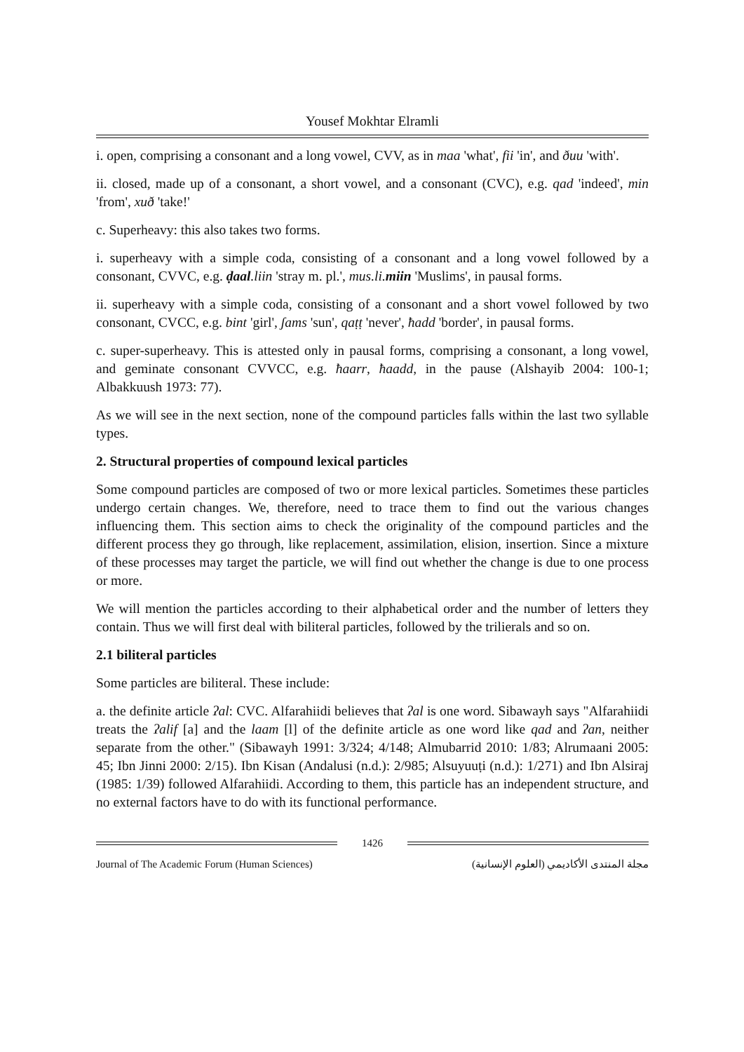Yousef Mokhtar Elramli
i. open, comprising a consonant and a long vowel, CVV, as in maa 'what', fii 'in', and ðuu 'with'.
ii. closed, made up of a consonant, a short vowel, and a consonant (CVC), e.g. qad 'indeed', min 'from', xuð 'take!'
c. Superheavy: this also takes two forms.
i. superheavy with a simple coda, consisting of a consonant and a long vowel followed by a consonant, CVVC, e.g. ḍaal.liin 'stray m. pl.', mus.li. miin 'Muslims', in pausal forms.
ii. superheavy with a simple coda, consisting of a consonant and a short vowel followed by two consonant, CVCC, e.g. bint 'girl', ʃams 'sun', qaṭṭ 'never', ħadd 'border', in pausal forms.
c. super-superheavy. This is attested only in pausal forms, comprising a consonant, a long vowel, and geminate consonant CVVCC, e.g. ħaarr, ħaadd, in the pause (Alshayib 2004: 100-1; Albakkuush 1973: 77).
As we will see in the next section, none of the compound particles falls within the last two syllable types.
2. Structural properties of compound lexical particles
Some compound particles are composed of two or more lexical particles. Sometimes these particles undergo certain changes. We, therefore, need to trace them to find out the various changes influencing them. This section aims to check the originality of the compound particles and the different process they go through, like replacement, assimilation, elision, insertion. Since a mixture of these processes may target the particle, we will find out whether the change is due to one process or more.
We will mention the particles according to their alphabetical order and the number of letters they contain. Thus we will first deal with biliteral particles, followed by the trilierals and so on.
2.1 biliteral particles
Some particles are biliteral. These include:
a. the definite article ʔal: CVC. Alfarahiidi believes that ʔal is one word. Sibawayh says "Alfarahiidi treats the ʔalif [a] and the laam [l] of the definite article as one word like qad and ʔan, neither separate from the other." (Sibawayh 1991: 3/324; 4/148; Almubarrid 2010: 1/83; Alrumaani 2005: 45; Ibn Jinni 2000: 2/15). Ibn Kisan (Andalusi (n.d.): 2/985; Alsuyuuṭi (n.d.): 1/271) and Ibn Alsiraj (1985: 1/39) followed Alfarahiidi. According to them, this particle has an independent structure, and no external factors have to do with its functional performance.
1426
Journal of The Academic Forum (Human Sciences) مجلة المنتدى الأكاديمي (العلوم الإنسانية)